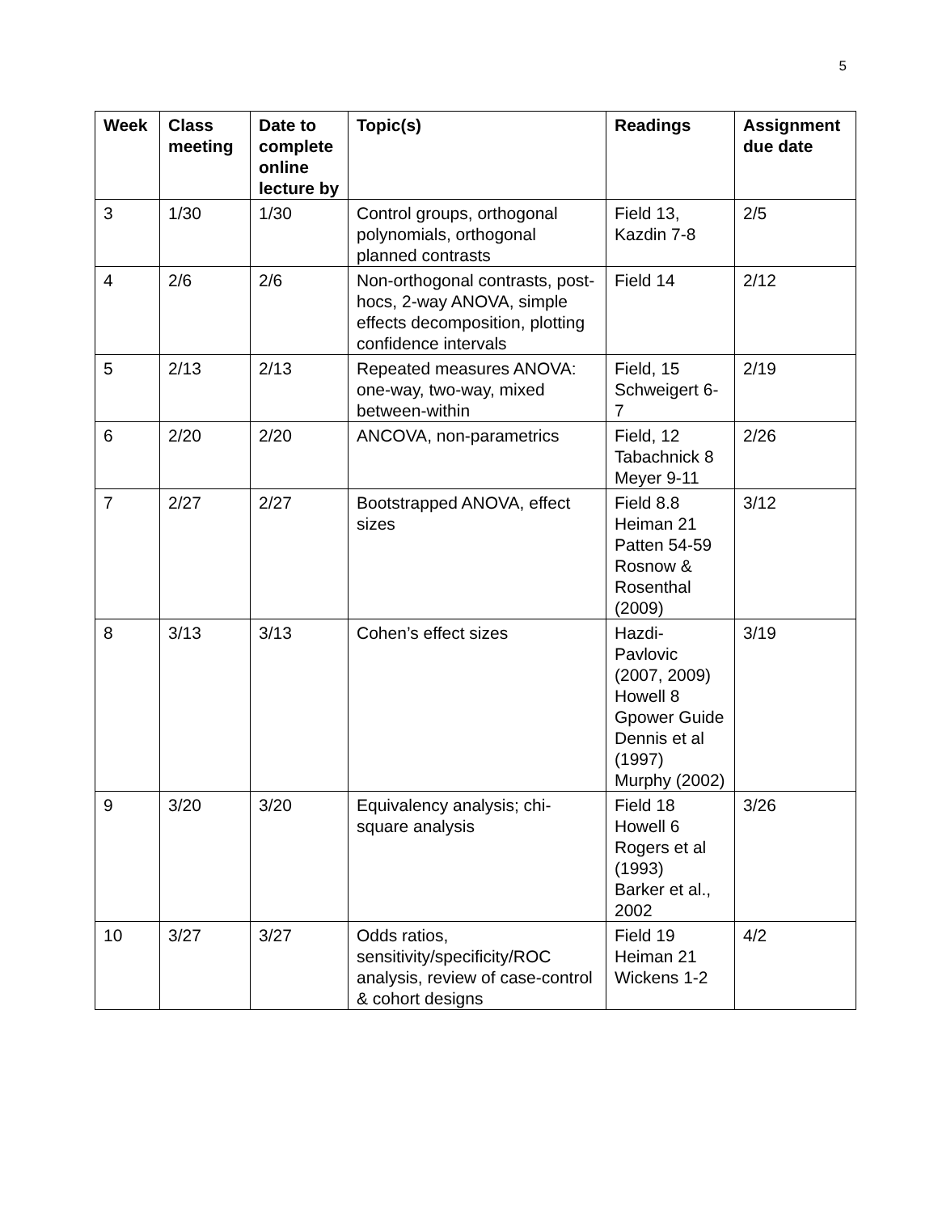5
| Week | Class meeting | Date to complete online lecture by | Topic(s) | Readings | Assignment due date |
| --- | --- | --- | --- | --- | --- |
| 3 | 1/30 | 1/30 | Control groups, orthogonal polynomials, orthogonal planned contrasts | Field 13, Kazdin 7-8 | 2/5 |
| 4 | 2/6 | 2/6 | Non-orthogonal contrasts, post-hocs, 2-way ANOVA, simple effects decomposition, plotting confidence intervals | Field 14 | 2/12 |
| 5 | 2/13 | 2/13 | Repeated measures ANOVA: one-way, two-way, mixed between-within | Field, 15 Schweigert 6-7 | 2/19 |
| 6 | 2/20 | 2/20 | ANCOVA, non-parametrics | Field, 12 Tabachnick 8 Meyer 9-11 | 2/26 |
| 7 | 2/27 | 2/27 | Bootstrapped ANOVA, effect sizes | Field 8.8 Heiman 21 Patten 54-59 Rosnow & Rosenthal (2009) | 3/12 |
| 8 | 3/13 | 3/13 | Cohen’s effect sizes | Hazdi-Pavlovic (2007, 2009) Howell 8 Gpower Guide Dennis et al (1997) Murphy (2002) | 3/19 |
| 9 | 3/20 | 3/20 | Equivalency analysis; chi-square analysis | Field 18 Howell 6 Rogers et al (1993) Barker et al., 2002 | 3/26 |
| 10 | 3/27 | 3/27 | Odds ratios, sensitivity/specificity/ROC analysis, review of case-control & cohort designs | Field 19 Heiman 21 Wickens 1-2 | 4/2 |